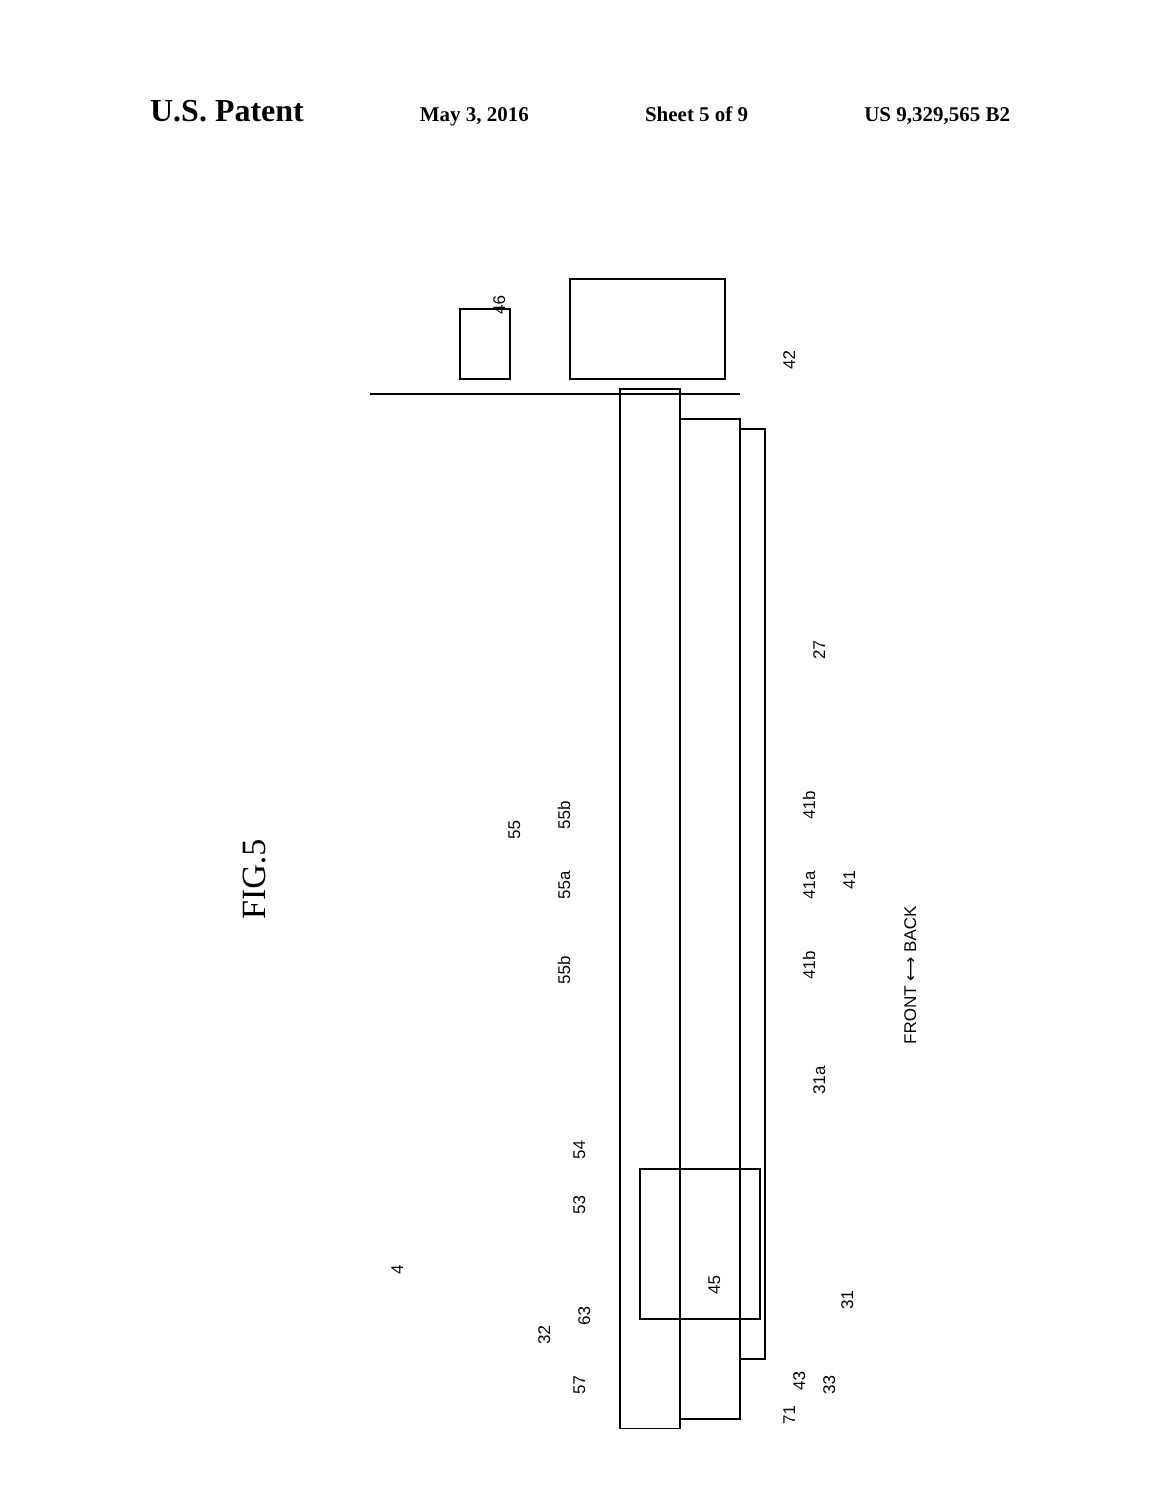U.S. Patent
May 3, 2016 Sheet 5 of 9 US 9,329,565 B2
FIG.5
46
42
27
55b
55
55a
55b
41b
41a 41
41b
FRONT ⟷ BACK
31a
54
53
4
45
31
32
57 33
71
63
43